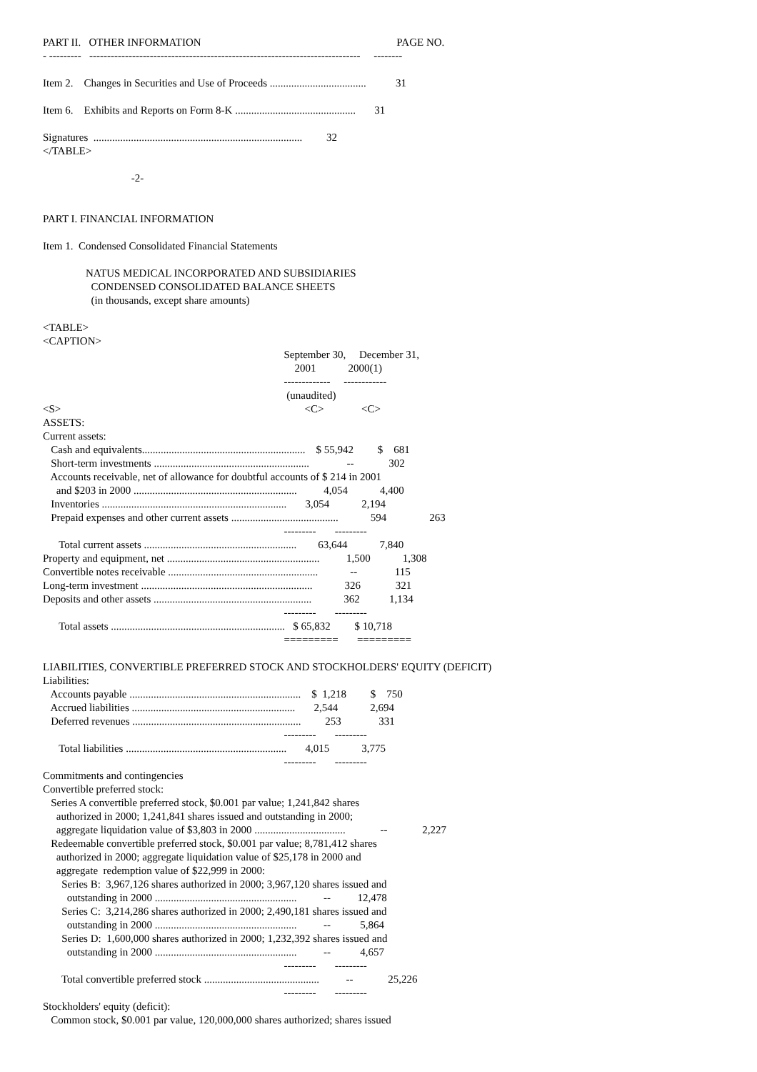PART II. OTHER INFORMATION PAGE NO.
- --------- ---------------------------------------------------------------------------- --------
Item 2. Changes in Securities and Use of Proceeds .................................... 31
Item 6. Exhibits and Reports on Form 8-K ............................................. 31
Signatures .............................................................................. 32
</TABLE>
-2-
PART I. FINANCIAL INFORMATION
Item 1. Condensed Consolidated Financial Statements
NATUS MEDICAL INCORPORATED AND SUBSIDIARIES
CONDENSED CONSOLIDATED BALANCE SHEETS
(in thousands, except share amounts)
<TABLE>
<CAPTION>
September 30, December 31,
2001 2000(1)
------------- ------------
(unaudited)
<S> <C> <C>
ASSETS:
Current assets:
Cash and equivalents............................................................. $ 55,942 $ 681
Short-term investments .......................................................... -- 302
Accounts receivable, net of allowance for doubtful accounts of $ 214 in 2001
and $203 in 2000 ............................................................. 4,054 4,400
Inventories ..................................................................... 3,054 2,194
Prepaid expenses and other current assets ........................................ 594 263
--------- ---------
Total current assets ......................................................... 63,644 7,840
Property and equipment, net ......................................................... 1,500 1,308
Convertible notes receivable ........................................................ -- 115
Long-term investment ................................................................ 326 321
Deposits and other assets ........................................................... 362 1,134
--------- ---------
Total assets ................................................................. $ 65,832 $ 10,718
========= =========
LIABILITIES, CONVERTIBLE PREFERRED STOCK AND STOCKHOLDERS' EQUITY (DEFICIT)
Liabilities:
Accounts payable ................................................................ $ 1,218 $ 750
Accrued liabilities ............................................................. 2,544 2,694
Deferred revenues ............................................................... 253 331
--------- ---------
Total liabilities ............................................................ 4,015 3,775
--------- ---------
Commitments and contingencies
Convertible preferred stock:
Series A convertible preferred stock, $0.001 par value; 1,241,842 shares
authorized in 2000; 1,241,841 shares issued and outstanding in 2000;
aggregate liquidation value of $3,803 in 2000 .................................. -- 2,227
Redeemable convertible preferred stock, $0.001 par value; 8,781,412 shares
authorized in 2000; aggregate liquidation value of $25,178 in 2000 and
aggregate redemption value of $22,999 in 2000:
Series B: 3,967,126 shares authorized in 2000; 3,967,120 shares issued and
outstanding in 2000 ..................................................... -- 12,478
Series C: 3,214,286 shares authorized in 2000; 2,490,181 shares issued and
outstanding in 2000 ..................................................... -- 5,864
Series D: 1,600,000 shares authorized in 2000; 1,232,392 shares issued and
outstanding in 2000 ..................................................... -- 4,657
--------- ---------
Total convertible preferred stock ........................................... -- 25,226
--------- ---------
Stockholders' equity (deficit):
Common stock, $0.001 par value, 120,000,000 shares authorized; shares issued